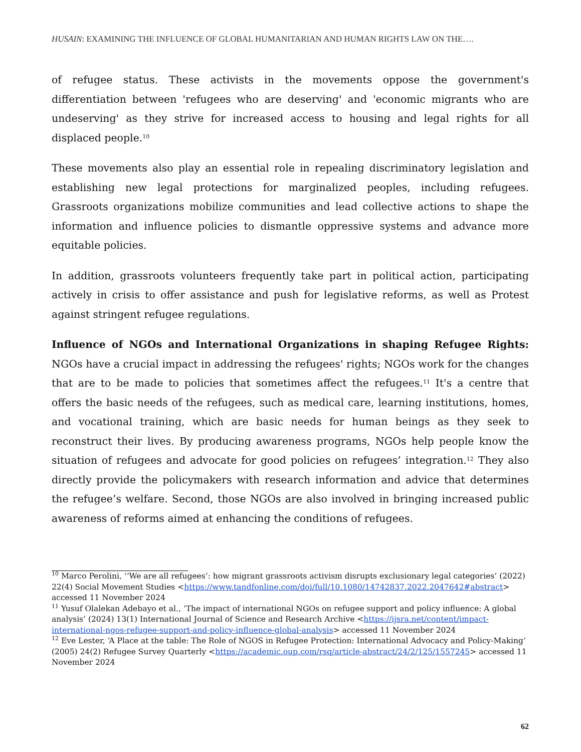HUSAIN: EXAMINING THE INFLUENCE OF GLOBAL HUMANITARIAN AND HUMAN RIGHTS LAW ON THE….
of refugee status. These activists in the movements oppose the government's differentiation between 'refugees who are deserving' and 'economic migrants who are undeserving' as they strive for increased access to housing and legal rights for all displaced people.<sup>10</sup>
These movements also play an essential role in repealing discriminatory legislation and establishing new legal protections for marginalized peoples, including refugees. Grassroots organizations mobilize communities and lead collective actions to shape the information and influence policies to dismantle oppressive systems and advance more equitable policies.
In addition, grassroots volunteers frequently take part in political action, participating actively in crisis to offer assistance and push for legislative reforms, as well as Protest against stringent refugee regulations.
Influence of NGOs and International Organizations in shaping Refugee Rights: NGOs have a crucial impact in addressing the refugees' rights; NGOs work for the changes that are to be made to policies that sometimes affect the refugees.<sup>11</sup> It's a centre that offers the basic needs of the refugees, such as medical care, learning institutions, homes, and vocational training, which are basic needs for human beings as they seek to reconstruct their lives. By producing awareness programs, NGOs help people know the situation of refugees and advocate for good policies on refugees’ integration.<sup>12</sup> They also directly provide the policymakers with research information and advice that determines the refugee’s welfare. Second, those NGOs are also involved in bringing increased public awareness of reforms aimed at enhancing the conditions of refugees.
<sup>10</sup> Marco Perolini, ‘‘We are all refugees’: how migrant grassroots activism disrupts exclusionary legal categories’ (2022) 22(4) Social Movement Studies <https://www.tandfonline.com/doi/full/10.1080/14742837.2022.2047642#abstract> accessed 11 November 2024
<sup>11</sup> Yusuf Olalekan Adebayo et al., ‘The impact of international NGOs on refugee support and policy influence: A global analysis’ (2024) 13(1) International Journal of Science and Research Archive <https://ijsra.net/content/impact-international-ngos-refugee-support-and-policy-influence-global-analysis> accessed 11 November 2024
<sup>12</sup> Eve Lester, ‘A Place at the table: The Role of NGOS in Refugee Protection: International Advocacy and Policy-Making’ (2005) 24(2) Refugee Survey Quarterly <https://academic.oup.com/rsq/article-abstract/24/2/125/1557245> accessed 11 November 2024
62